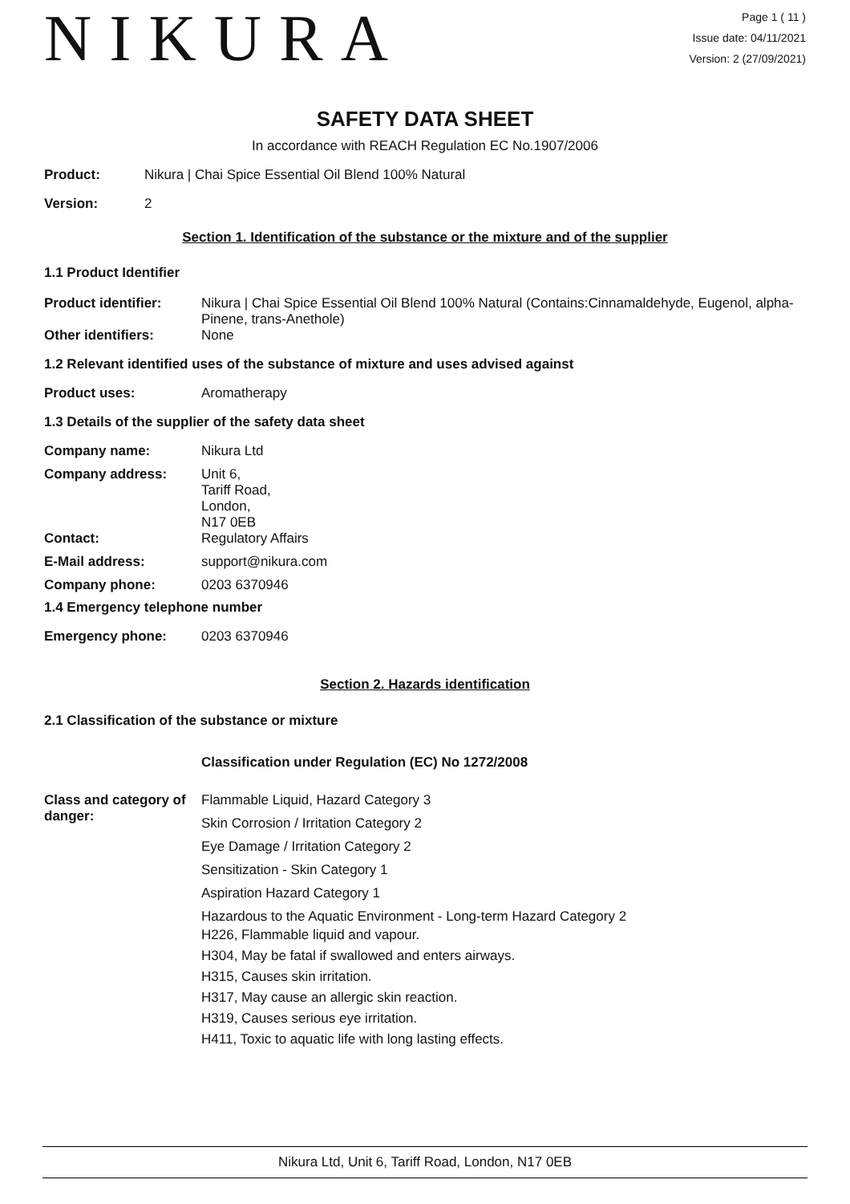NIKURA
Page 1 ( 11 )
Issue date: 04/11/2021
Version: 2 (27/09/2021)
SAFETY DATA SHEET
In accordance with REACH Regulation EC No.1907/2006
Product: Nikura | Chai Spice Essential Oil Blend 100% Natural
Version: 2
Section 1. Identification of the substance or the mixture and of the supplier
1.1 Product Identifier
Product identifier: Nikura | Chai Spice Essential Oil Blend 100% Natural (Contains:Cinnamaldehyde, Eugenol, alpha-Pinene, trans-Anethole)
Other identifiers: None
1.2 Relevant identified uses of the substance of mixture and uses advised against
Product uses: Aromatherapy
1.3 Details of the supplier of the safety data sheet
Company name: Nikura Ltd
Company address: Unit 6,
Tariff Road,
London,
N17 0EB
Contact: Regulatory Affairs
E-Mail address: support@nikura.com
Company phone: 0203 6370946
1.4 Emergency telephone number
Emergency phone: 0203 6370946
Section 2. Hazards identification
2.1 Classification of the substance or mixture
Classification under Regulation (EC) No 1272/2008
Class and category of danger:
Flammable Liquid, Hazard Category 3
Skin Corrosion / Irritation Category 2
Eye Damage / Irritation Category 2
Sensitization - Skin Category 1
Aspiration Hazard Category 1
Hazardous to the Aquatic Environment - Long-term Hazard Category 2
H226, Flammable liquid and vapour.
H304, May be fatal if swallowed and enters airways.
H315, Causes skin irritation.
H317, May cause an allergic skin reaction.
H319, Causes serious eye irritation.
H411, Toxic to aquatic life with long lasting effects.
Nikura Ltd, Unit 6, Tariff Road, London, N17 0EB